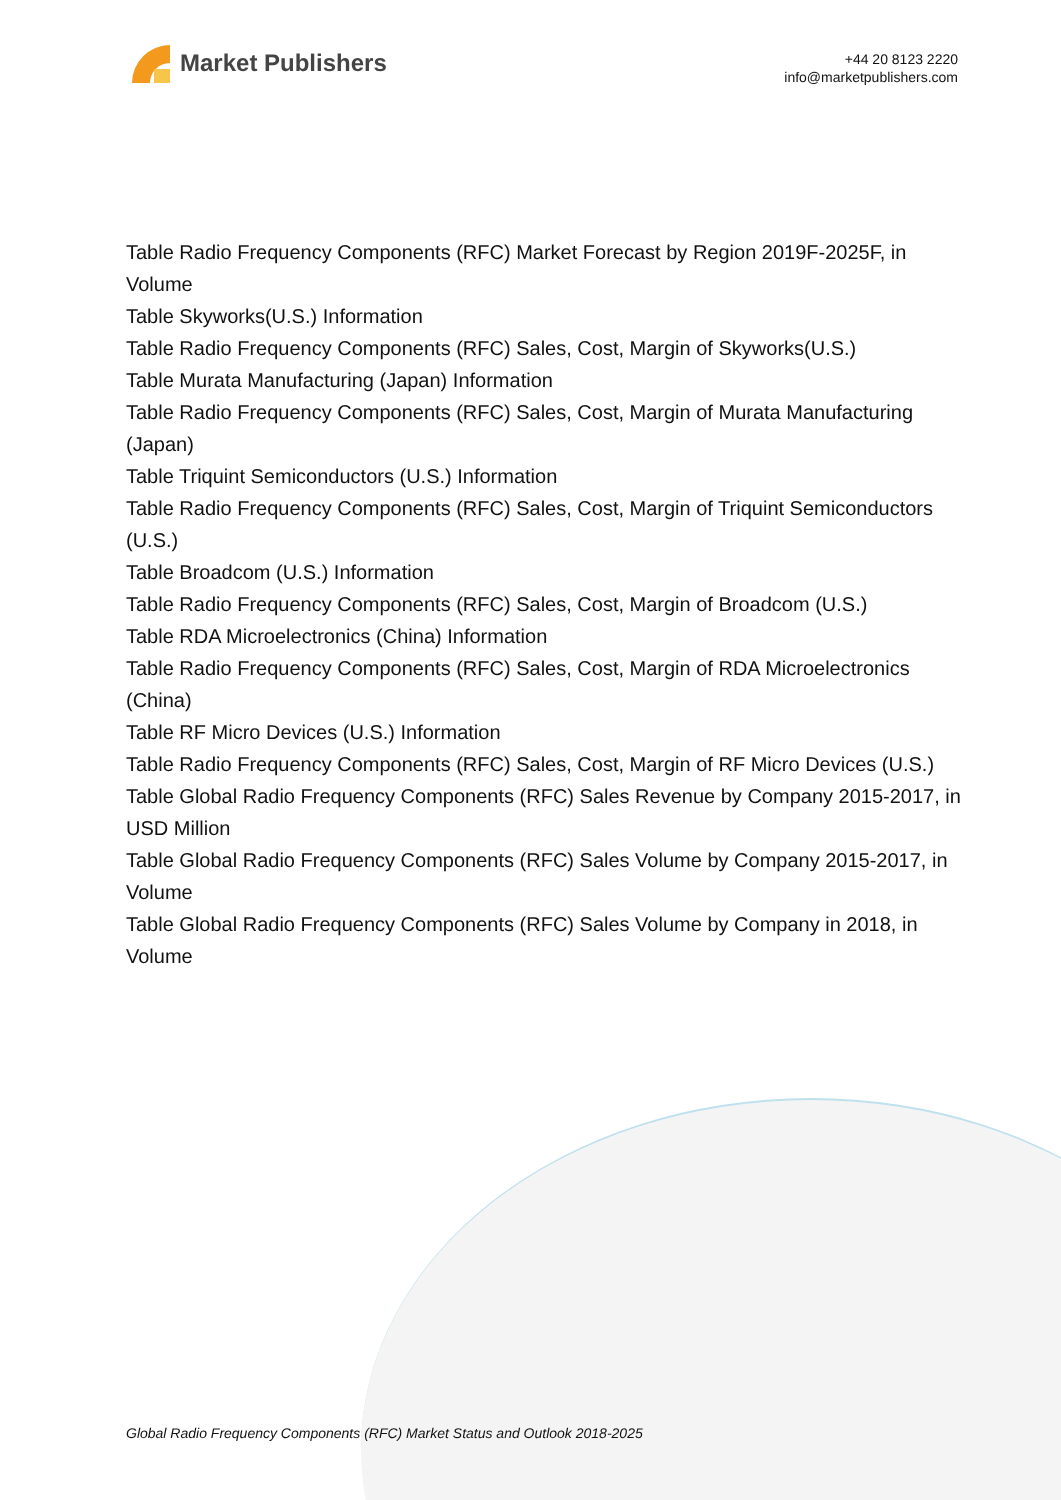Market Publishers
+44 20 8123 2220
info@marketpublishers.com
Table Radio Frequency Components (RFC) Market Forecast by Region 2019F-2025F, in Volume
Table Skyworks(U.S.) Information
Table Radio Frequency Components (RFC) Sales, Cost, Margin of Skyworks(U.S.)
Table Murata Manufacturing (Japan) Information
Table Radio Frequency Components (RFC) Sales, Cost, Margin of Murata Manufacturing (Japan)
Table Triquint Semiconductors (U.S.) Information
Table Radio Frequency Components (RFC) Sales, Cost, Margin of Triquint Semiconductors (U.S.)
Table Broadcom (U.S.) Information
Table Radio Frequency Components (RFC) Sales, Cost, Margin of Broadcom (U.S.)
Table RDA Microelectronics (China) Information
Table Radio Frequency Components (RFC) Sales, Cost, Margin of RDA Microelectronics (China)
Table RF Micro Devices (U.S.) Information
Table Radio Frequency Components (RFC) Sales, Cost, Margin of RF Micro Devices (U.S.)
Table Global Radio Frequency Components (RFC) Sales Revenue by Company 2015-2017, in USD Million
Table Global Radio Frequency Components (RFC) Sales Volume by Company 2015-2017, in Volume
Table Global Radio Frequency Components (RFC) Sales Volume by Company in 2018, in Volume
Global Radio Frequency Components (RFC) Market Status and Outlook 2018-2025